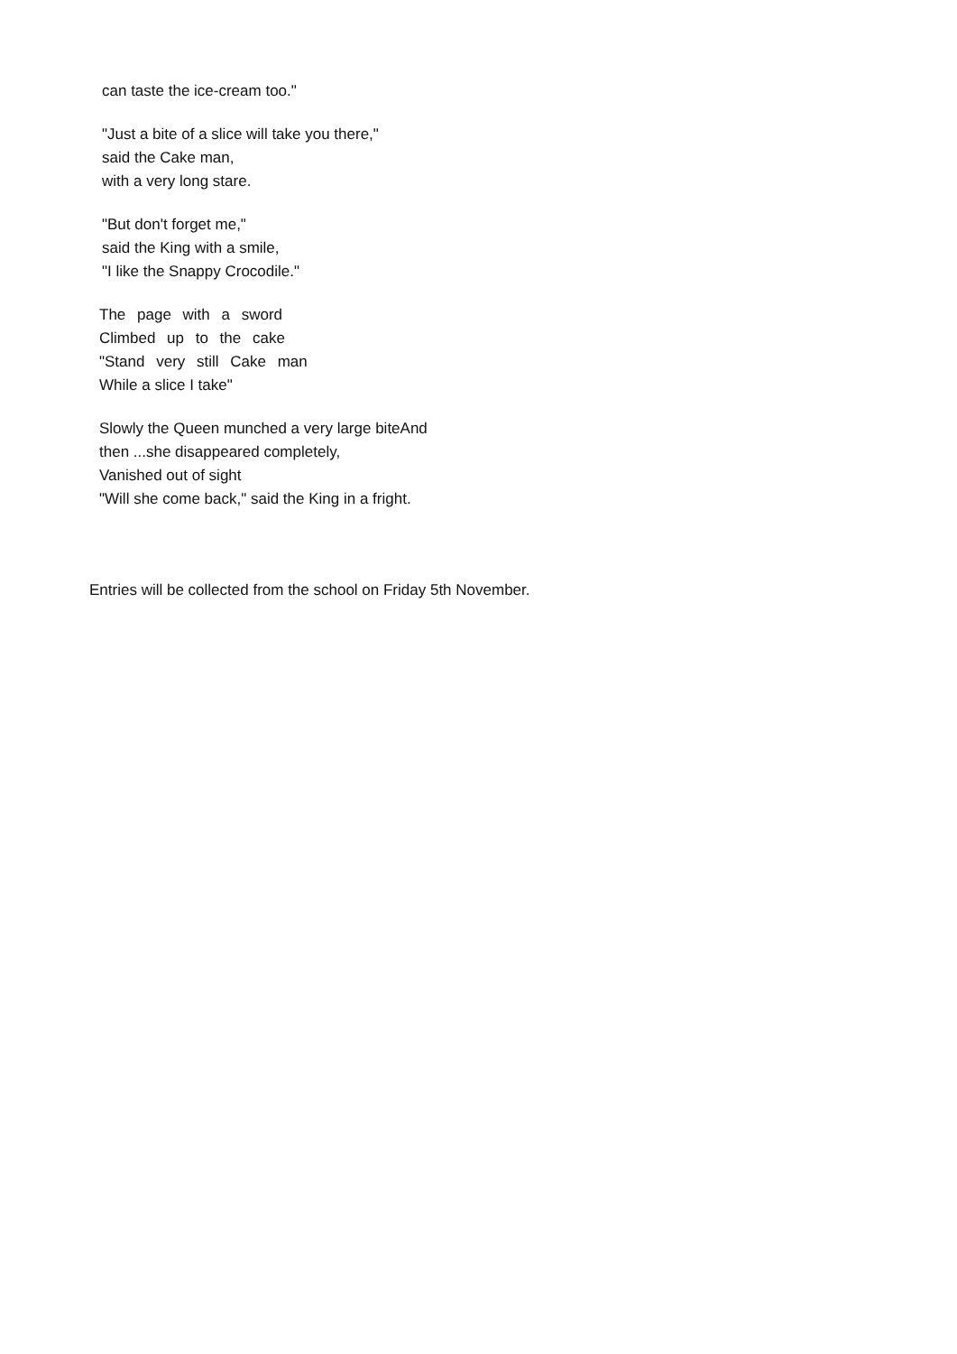can taste the ice-cream too."
"Just a bite of a slice will take you there,"
said the Cake man,
with a very long stare.
"But don't forget me,"
said the King with a smile,
"I like the Snappy Crocodile."
The page with a sword
Climbed up to the cake
"Stand very still Cake man
While a slice I take"
Slowly the Queen munched a very large biteAnd
then ...she disappeared completely,
Vanished out of sight
"Will she come back," said the King in a fright.
Entries will be collected from the school on Friday 5th November.